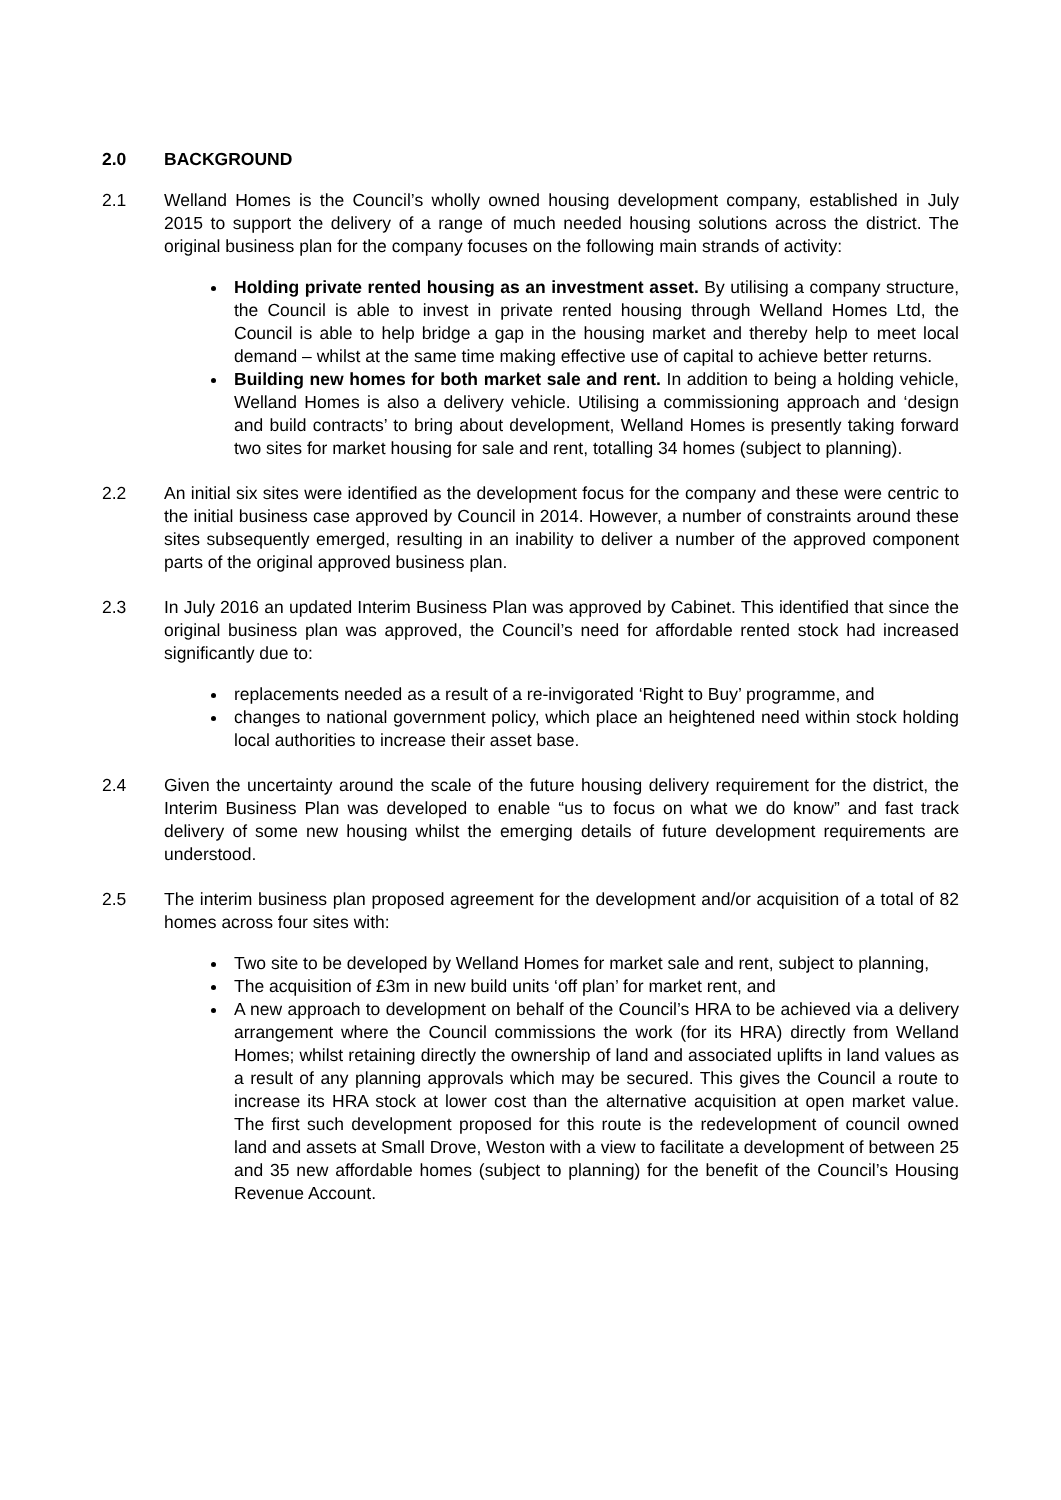2.0 BACKGROUND
2.1 Welland Homes is the Council’s wholly owned housing development company, established in July 2015 to support the delivery of a range of much needed housing solutions across the district. The original business plan for the company focuses on the following main strands of activity:
Holding private rented housing as an investment asset. By utilising a company structure, the Council is able to invest in private rented housing through Welland Homes Ltd, the Council is able to help bridge a gap in the housing market and thereby help to meet local demand – whilst at the same time making effective use of capital to achieve better returns.
Building new homes for both market sale and rent. In addition to being a holding vehicle, Welland Homes is also a delivery vehicle. Utilising a commissioning approach and ‘design and build contracts’ to bring about development, Welland Homes is presently taking forward two sites for market housing for sale and rent, totalling 34 homes (subject to planning).
2.2 An initial six sites were identified as the development focus for the company and these were centric to the initial business case approved by Council in 2014. However, a number of constraints around these sites subsequently emerged, resulting in an inability to deliver a number of the approved component parts of the original approved business plan.
2.3 In July 2016 an updated Interim Business Plan was approved by Cabinet. This identified that since the original business plan was approved, the Council’s need for affordable rented stock had increased significantly due to:
replacements needed as a result of a re-invigorated ‘Right to Buy’ programme, and
changes to national government policy, which place an heightened need within stock holding local authorities to increase their asset base.
2.4 Given the uncertainty around the scale of the future housing delivery requirement for the district, the Interim Business Plan was developed to enable “us to focus on what we do know” and fast track delivery of some new housing whilst the emerging details of future development requirements are understood.
2.5 The interim business plan proposed agreement for the development and/or acquisition of a total of 82 homes across four sites with:
Two site to be developed by Welland Homes for market sale and rent, subject to planning,
The acquisition of £3m in new build units ‘off plan’ for market rent, and
A new approach to development on behalf of the Council’s HRA to be achieved via a delivery arrangement where the Council commissions the work (for its HRA) directly from Welland Homes; whilst retaining directly the ownership of land and associated uplifts in land values as a result of any planning approvals which may be secured. This gives the Council a route to increase its HRA stock at lower cost than the alternative acquisition at open market value. The first such development proposed for this route is the redevelopment of council owned land and assets at Small Drove, Weston with a view to facilitate a development of between 25 and 35 new affordable homes (subject to planning) for the benefit of the Council’s Housing Revenue Account.